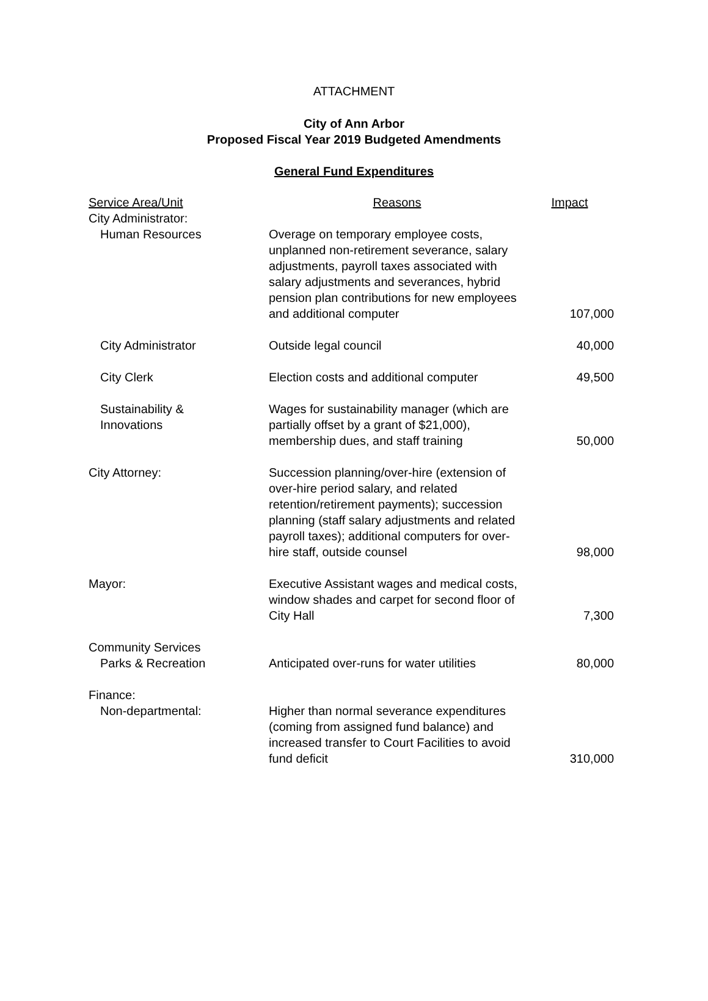ATTACHMENT
City of Ann Arbor
Proposed Fiscal Year 2019 Budgeted Amendments
General Fund Expenditures
| Service Area/Unit | Reasons | Impact |
| --- | --- | --- |
| City Administrator: | | |
| Human Resources | Overage on temporary employee costs, unplanned non-retirement severance, salary adjustments, payroll taxes associated with salary adjustments and severances, hybrid pension plan contributions for new employees and additional computer | 107,000 |
| City Administrator | Outside legal council | 40,000 |
| City Clerk | Election costs and additional computer | 49,500 |
| Sustainability & Innovations | Wages for sustainability manager (which are partially offset by a grant of $21,000), membership dues, and staff training | 50,000 |
| City Attorney: | Succession planning/over-hire (extension of over-hire period salary, and related retention/retirement payments); succession planning (staff salary adjustments and related payroll taxes); additional computers for over-hire staff, outside counsel | 98,000 |
| Mayor: | Executive Assistant wages and medical costs, window shades and carpet for second floor of City Hall | 7,300 |
| Community Services | | |
| Parks & Recreation | Anticipated over-runs for water utilities | 80,000 |
| Finance: | | |
| Non-departmental: | Higher than normal severance expenditures (coming from assigned fund balance) and increased transfer to Court Facilities to avoid fund deficit | 310,000 |